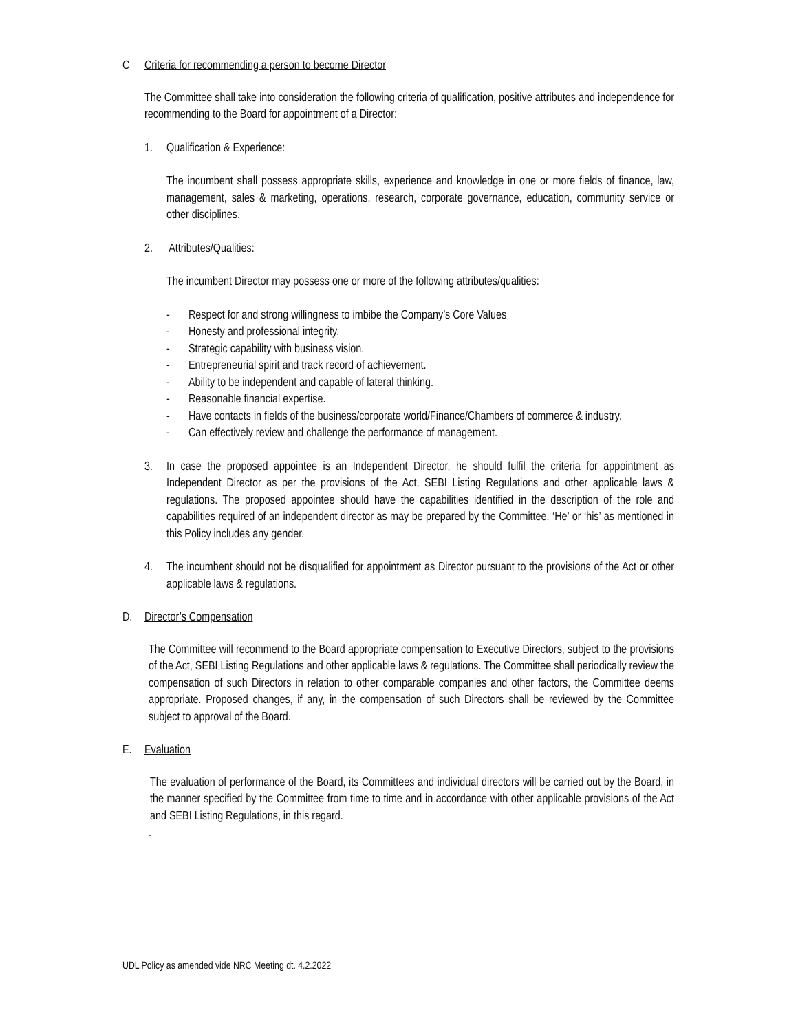C Criteria for recommending a person to become Director
The Committee shall take into consideration the following criteria of qualification, positive attributes and independence for recommending to the Board for appointment of a Director:
1. Qualification & Experience:
The incumbent shall possess appropriate skills, experience and knowledge in one or more fields of finance, law, management, sales & marketing, operations, research, corporate governance, education, community service or other disciplines.
2. Attributes/Qualities:
The incumbent Director may possess one or more of the following attributes/qualities:
- Respect for and strong willingness to imbibe the Company’s Core Values
- Honesty and professional integrity.
- Strategic capability with business vision.
- Entrepreneurial spirit and track record of achievement.
- Ability to be independent and capable of lateral thinking.
- Reasonable financial expertise.
- Have contacts in fields of the business/corporate world/Finance/Chambers of commerce & industry.
- Can effectively review and challenge the performance of management.
3. In case the proposed appointee is an Independent Director, he should fulfil the criteria for appointment as Independent Director as per the provisions of the Act, SEBI Listing Regulations and other applicable laws & regulations. The proposed appointee should have the capabilities identified in the description of the role and capabilities required of an independent director as may be prepared by the Committee. ‘He’ or ‘his’ as mentioned in this Policy includes any gender.
4. The incumbent should not be disqualified for appointment as Director pursuant to the provisions of the Act or other applicable laws & regulations.
D. Director’s Compensation
The Committee will recommend to the Board appropriate compensation to Executive Directors, subject to the provisions of the Act, SEBI Listing Regulations and other applicable laws & regulations. The Committee shall periodically review the compensation of such Directors in relation to other comparable companies and other factors, the Committee deems appropriate. Proposed changes, if any, in the compensation of such Directors shall be reviewed by the Committee subject to approval of the Board.
E. Evaluation
The evaluation of performance of the Board, its Committees and individual directors will be carried out by the Board, in the manner specified by the Committee from time to time and in accordance with other applicable provisions of the Act and SEBI Listing Regulations, in this regard.
.
UDL Policy as amended vide NRC Meeting dt. 4.2.2022